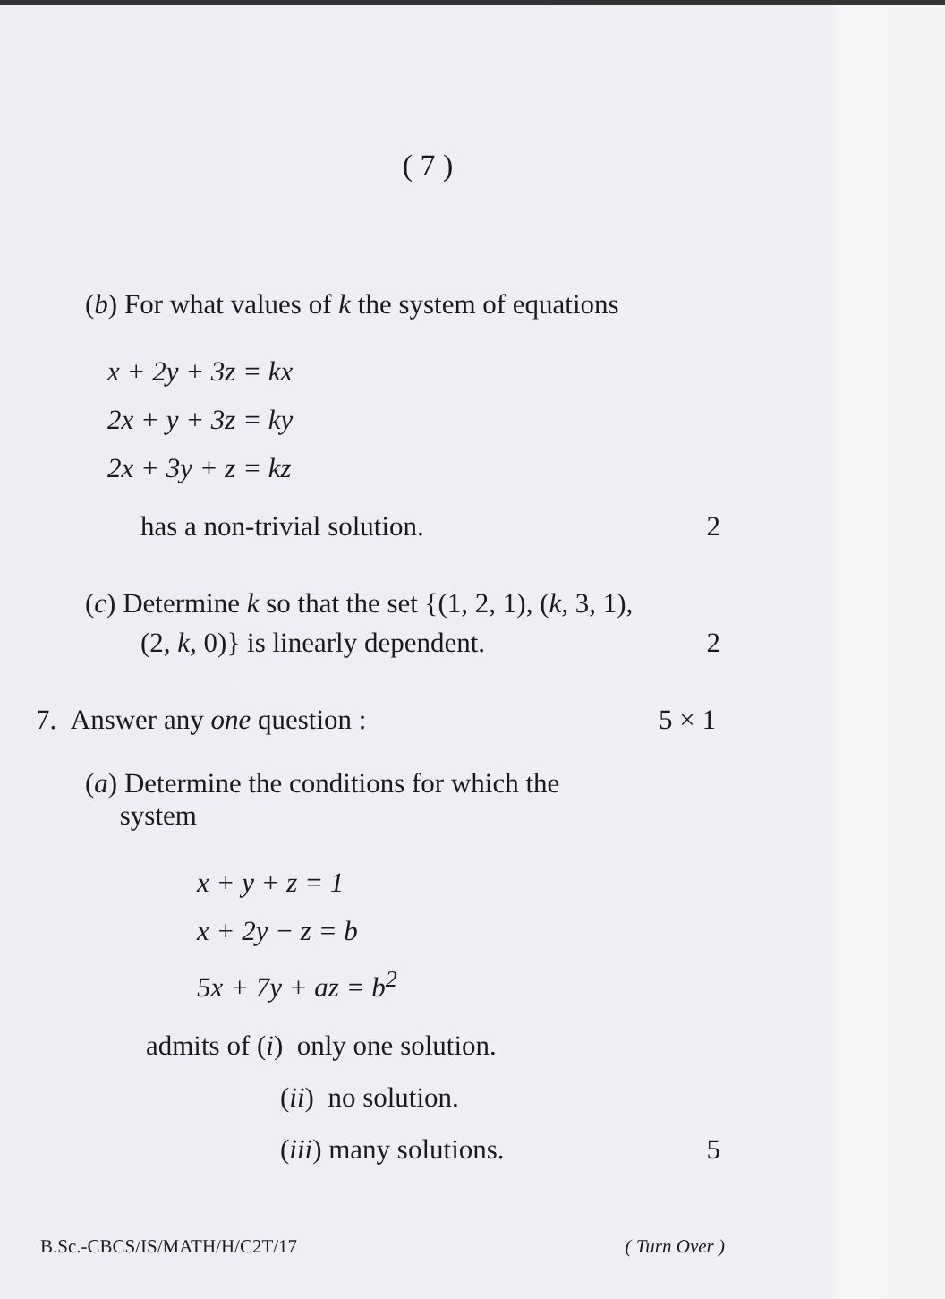( 7 )
(b) For what values of k the system of equations
x + 2y + 3z = kx
2x + y + 3z = ky
2x + 3y + z = kz
has a non-trivial solution. 2
(c) Determine k so that the set {(1, 2, 1), (k, 3, 1),
(2, k, 0)} is linearly dependent. 2
7. Answer any one question : 5 × 1
(a) Determine the conditions for which the
system
x + y + z = 1
x + 2y − z = b
5x + 7y + az = b<sup>2</sup>
admits of (i) only one solution.
(ii) no solution.
(iii) many solutions. 5
B.Sc.-CBCS/IS/MATH/H/C2T/17 ( Turn Over )